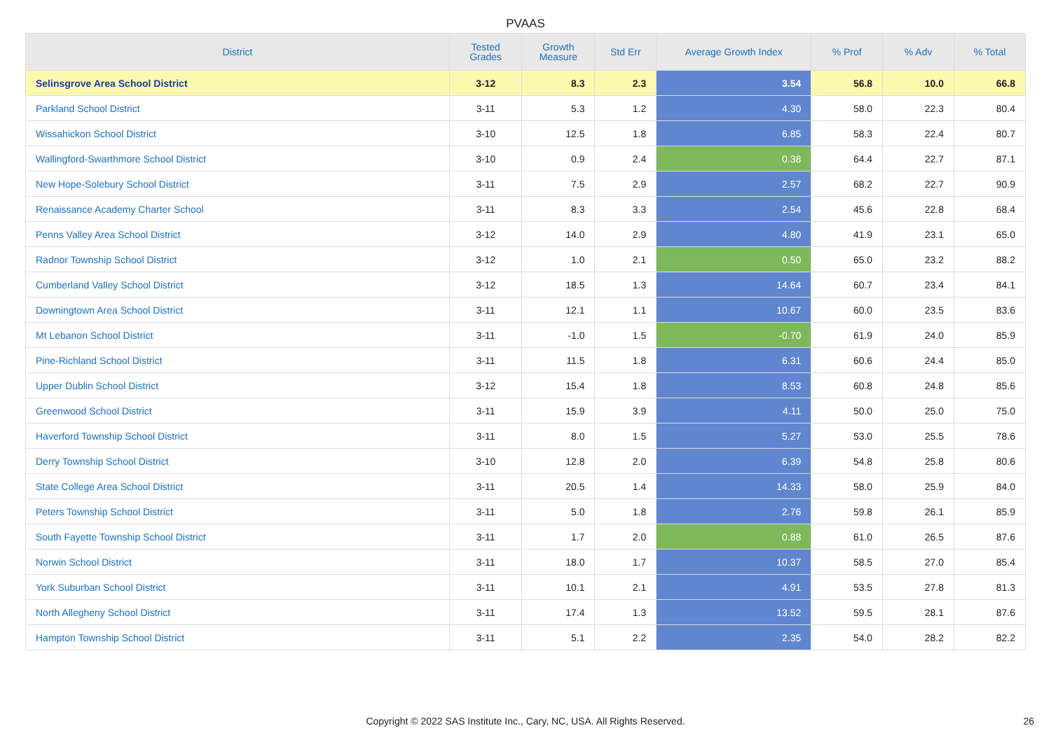PVAAS
| District | Tested Grades | Growth Measure | Std Err | Average Growth Index | % Prof | % Adv | % Total |
| --- | --- | --- | --- | --- | --- | --- | --- |
| Selinsgrove Area School District | 3-12 | 8.3 | 2.3 | 3.54 | 56.8 | 10.0 | 66.8 |
| Parkland School District | 3-11 | 5.3 | 1.2 | 4.30 | 58.0 | 22.3 | 80.4 |
| Wissahickon School District | 3-10 | 12.5 | 1.8 | 6.85 | 58.3 | 22.4 | 80.7 |
| Wallingford-Swarthmore School District | 3-10 | 0.9 | 2.4 | 0.38 | 64.4 | 22.7 | 87.1 |
| New Hope-Solebury School District | 3-11 | 7.5 | 2.9 | 2.57 | 68.2 | 22.7 | 90.9 |
| Renaissance Academy Charter School | 3-11 | 8.3 | 3.3 | 2.54 | 45.6 | 22.8 | 68.4 |
| Penns Valley Area School District | 3-12 | 14.0 | 2.9 | 4.80 | 41.9 | 23.1 | 65.0 |
| Radnor Township School District | 3-12 | 1.0 | 2.1 | 0.50 | 65.0 | 23.2 | 88.2 |
| Cumberland Valley School District | 3-12 | 18.5 | 1.3 | 14.64 | 60.7 | 23.4 | 84.1 |
| Downingtown Area School District | 3-11 | 12.1 | 1.1 | 10.67 | 60.0 | 23.5 | 83.6 |
| Mt Lebanon School District | 3-11 | -1.0 | 1.5 | -0.70 | 61.9 | 24.0 | 85.9 |
| Pine-Richland School District | 3-11 | 11.5 | 1.8 | 6.31 | 60.6 | 24.4 | 85.0 |
| Upper Dublin School District | 3-12 | 15.4 | 1.8 | 8.53 | 60.8 | 24.8 | 85.6 |
| Greenwood School District | 3-11 | 15.9 | 3.9 | 4.11 | 50.0 | 25.0 | 75.0 |
| Haverford Township School District | 3-11 | 8.0 | 1.5 | 5.27 | 53.0 | 25.5 | 78.6 |
| Derry Township School District | 3-10 | 12.8 | 2.0 | 6.39 | 54.8 | 25.8 | 80.6 |
| State College Area School District | 3-11 | 20.5 | 1.4 | 14.33 | 58.0 | 25.9 | 84.0 |
| Peters Township School District | 3-11 | 5.0 | 1.8 | 2.76 | 59.8 | 26.1 | 85.9 |
| South Fayette Township School District | 3-11 | 1.7 | 2.0 | 0.88 | 61.0 | 26.5 | 87.6 |
| Norwin School District | 3-11 | 18.0 | 1.7 | 10.37 | 58.5 | 27.0 | 85.4 |
| York Suburban School District | 3-11 | 10.1 | 2.1 | 4.91 | 53.5 | 27.8 | 81.3 |
| North Allegheny School District | 3-11 | 17.4 | 1.3 | 13.52 | 59.5 | 28.1 | 87.6 |
| Hampton Township School District | 3-11 | 5.1 | 2.2 | 2.35 | 54.0 | 28.2 | 82.2 |
Copyright © 2022 SAS Institute Inc., Cary, NC, USA. All Rights Reserved. 26